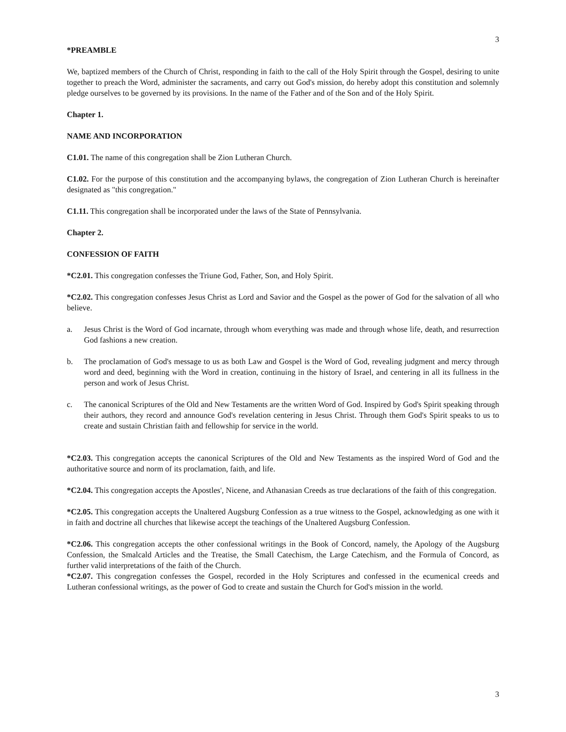3
*PREAMBLE
We, baptized members of the Church of Christ, responding in faith to the call of the Holy Spirit through the Gospel, desiring to unite together to preach the Word, administer the sacraments, and carry out God's mission, do hereby adopt this constitution and solemnly pledge ourselves to be governed by its provisions. In the name of the Father and of the Son and of the Holy Spirit.
Chapter 1.
NAME AND INCORPORATION
C1.01. The name of this congregation shall be Zion Lutheran Church.
C1.02. For the purpose of this constitution and the accompanying bylaws, the congregation of Zion Lutheran Church is hereinafter designated as "this congregation."
C1.11. This congregation shall be incorporated under the laws of the State of Pennsylvania.
Chapter 2.
CONFESSION OF FAITH
*C2.01. This congregation confesses the Triune God, Father, Son, and Holy Spirit.
*C2.02. This congregation confesses Jesus Christ as Lord and Savior and the Gospel as the power of God for the salvation of all who believe.
a. Jesus Christ is the Word of God incarnate, through whom everything was made and through whose life, death, and resurrection God fashions a new creation.
b. The proclamation of God's message to us as both Law and Gospel is the Word of God, revealing judgment and mercy through word and deed, beginning with the Word in creation, continuing in the history of Israel, and centering in all its fullness in the person and work of Jesus Christ.
c. The canonical Scriptures of the Old and New Testaments are the written Word of God. Inspired by God's Spirit speaking through their authors, they record and announce God's revelation centering in Jesus Christ. Through them God's Spirit speaks to us to create and sustain Christian faith and fellowship for service in the world.
*C2.03. This congregation accepts the canonical Scriptures of the Old and New Testaments as the inspired Word of God and the authoritative source and norm of its proclamation, faith, and life.
*C2.04. This congregation accepts the Apostles', Nicene, and Athanasian Creeds as true declarations of the faith of this congregation.
*C2.05. This congregation accepts the Unaltered Augsburg Confession as a true witness to the Gospel, acknowledging as one with it in faith and doctrine all churches that likewise accept the teachings of the Unaltered Augsburg Confession.
*C2.06. This congregation accepts the other confessional writings in the Book of Concord, namely, the Apology of the Augsburg Confession, the Smalcald Articles and the Treatise, the Small Catechism, the Large Catechism, and the Formula of Concord, as further valid interpretations of the faith of the Church.
*C2.07. This congregation confesses the Gospel, recorded in the Holy Scriptures and confessed in the ecumenical creeds and Lutheran confessional writings, as the power of God to create and sustain the Church for God's mission in the world.
3